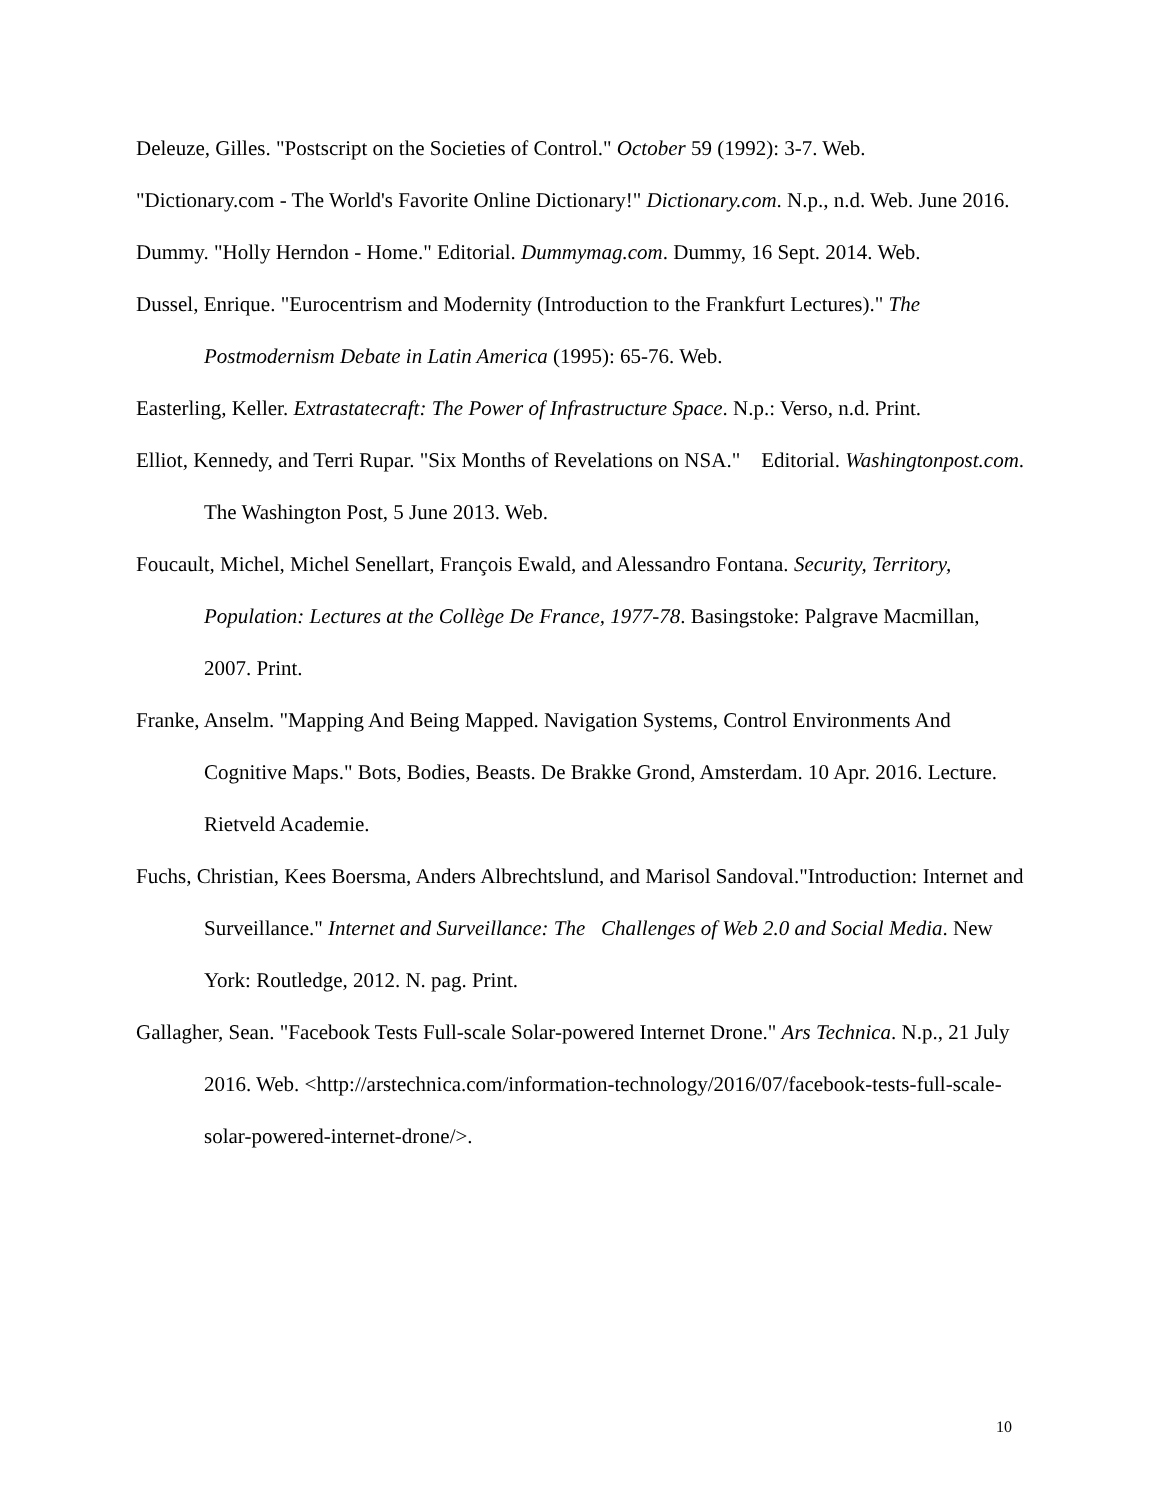Deleuze, Gilles. "Postscript on the Societies of Control." October 59 (1992): 3-7. Web.
"Dictionary.com - The World's Favorite Online Dictionary!" Dictionary.com. N.p., n.d. Web. June 2016.
Dummy. "Holly Herndon - Home." Editorial. Dummymag.com. Dummy, 16 Sept. 2014. Web.
Dussel, Enrique. "Eurocentrism and Modernity (Introduction to the Frankfurt Lectures)." The Postmodernism Debate in Latin America (1995): 65-76. Web.
Easterling, Keller. Extrastatecraft: The Power of Infrastructure Space. N.p.: Verso, n.d. Print.
Elliot, Kennedy, and Terri Rupar. "Six Months of Revelations on NSA." Editorial. Washingtonpost.com. The Washington Post, 5 June 2013. Web.
Foucault, Michel, Michel Senellart, François Ewald, and Alessandro Fontana. Security, Territory, Population: Lectures at the Collège De France, 1977-78. Basingstoke: Palgrave Macmillan, 2007. Print.
Franke, Anselm. "Mapping And Being Mapped. Navigation Systems, Control Environments And Cognitive Maps." Bots, Bodies, Beasts. De Brakke Grond, Amsterdam. 10 Apr. 2016. Lecture. Rietveld Academie.
Fuchs, Christian, Kees Boersma, Anders Albrechtslund, and Marisol Sandoval."Introduction: Internet and Surveillance." Internet and Surveillance: The Challenges of Web 2.0 and Social Media. New York: Routledge, 2012. N. pag. Print.
Gallagher, Sean. "Facebook Tests Full-scale Solar-powered Internet Drone." Ars Technica. N.p., 21 July 2016. Web. <http://arstechnica.com/information-technology/2016/07/facebook-tests-full-scale-solar-powered-internet-drone/>.
10